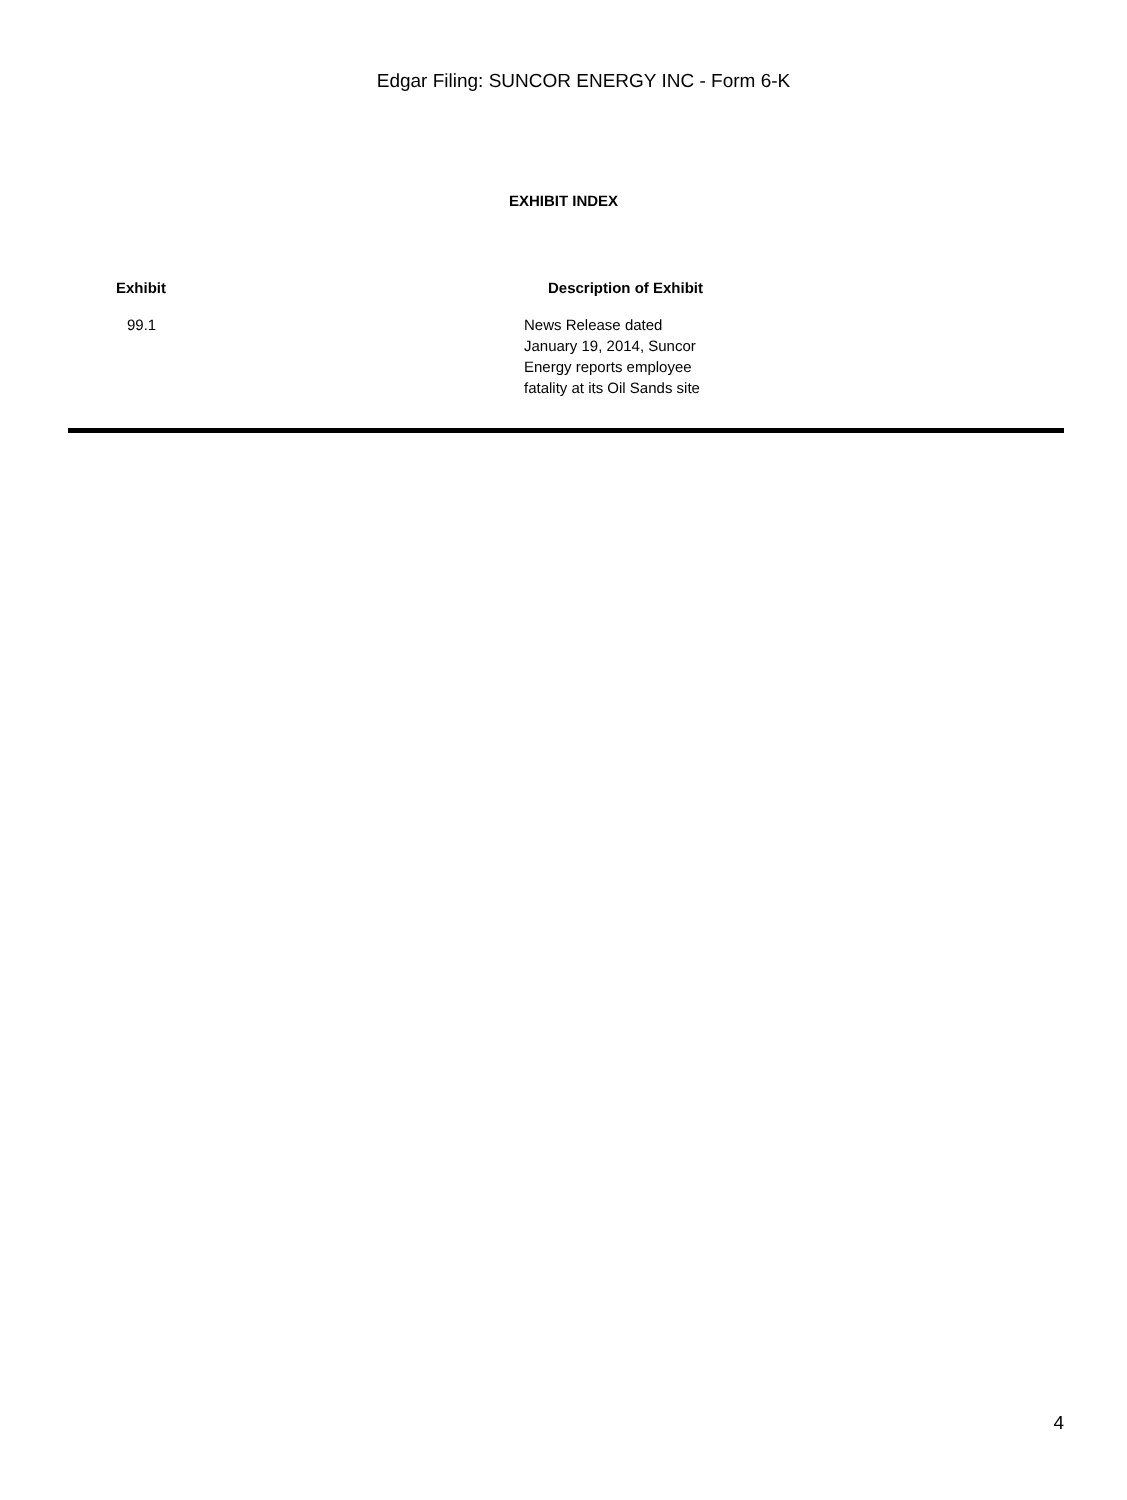Edgar Filing: SUNCOR ENERGY INC - Form 6-K
EXHIBIT INDEX
| Exhibit | Description of Exhibit |
| --- | --- |
| 99.1 | News Release dated January 19, 2014, Suncor Energy reports employee fatality at its Oil Sands site |
4